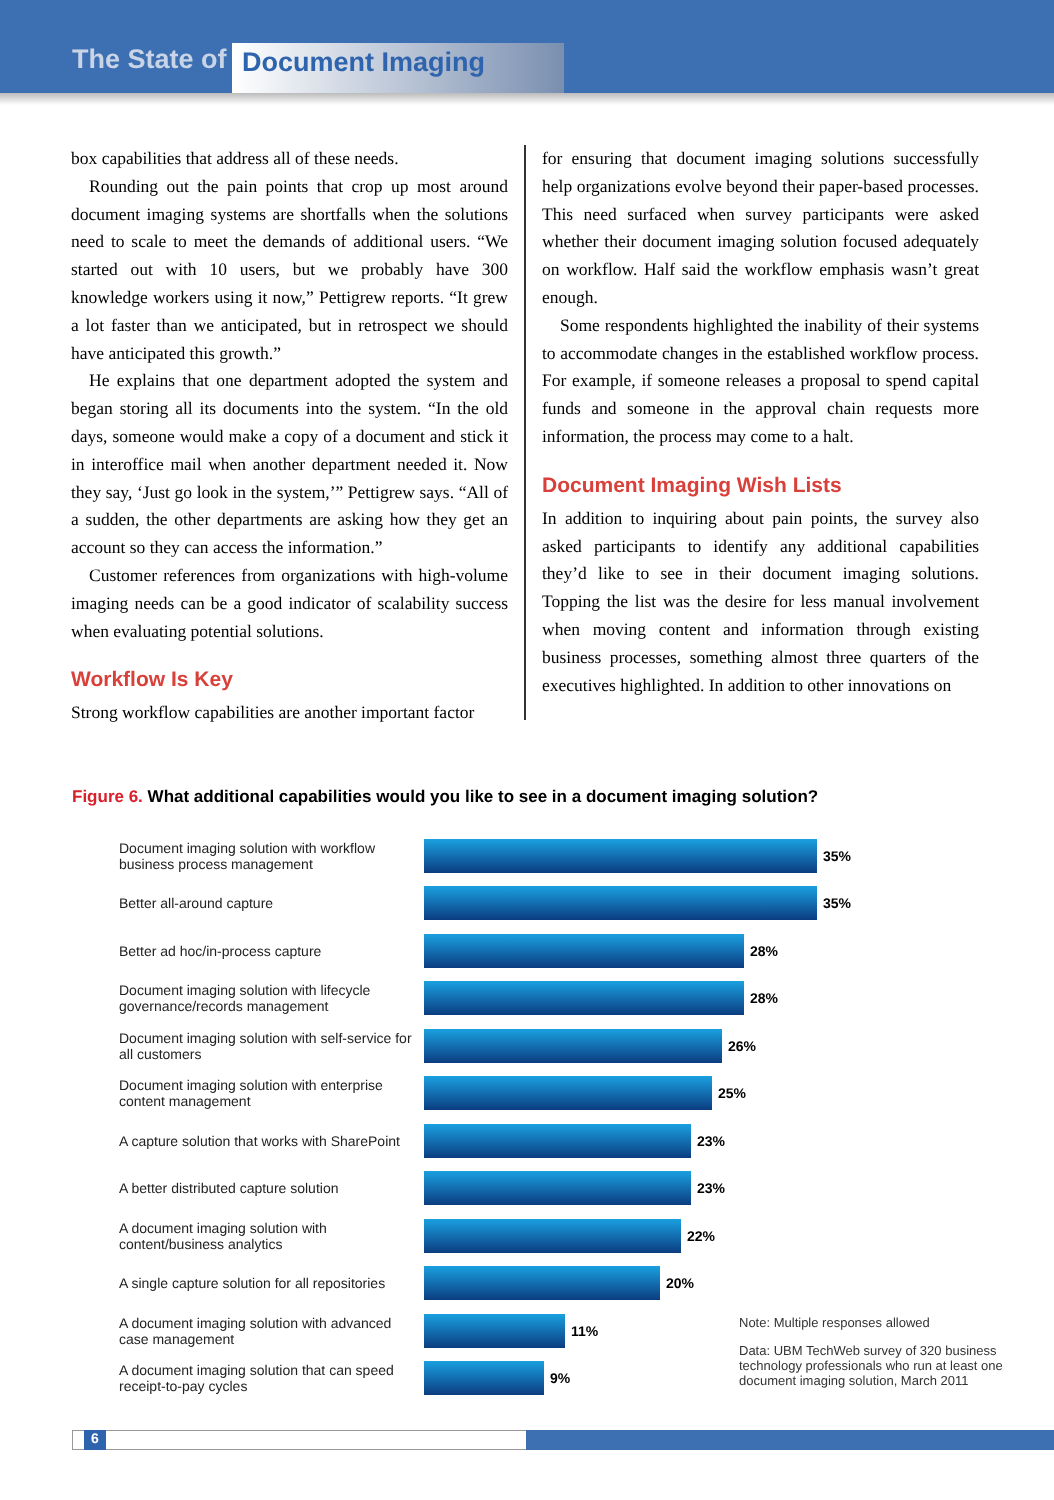The State of Document Imaging
box capabilities that address all of these needs.
Rounding out the pain points that crop up most around document imaging systems are shortfalls when the solutions need to scale to meet the demands of additional users. “We started out with 10 users, but we probably have 300 knowledge workers using it now,” Pettigrew reports. “It grew a lot faster than we anticipated, but in retrospect we should have anticipated this growth.”
He explains that one department adopted the system and began storing all its documents into the system. “In the old days, someone would make a copy of a document and stick it in interoffice mail when another department needed it. Now they say, ‘Just go look in the system,’” Pettigrew says. “All of a sudden, the other departments are asking how they get an account so they can access the information.”
Customer references from organizations with high-volume imaging needs can be a good indicator of scalability success when evaluating potential solutions.
Workflow Is Key
Strong workflow capabilities are another important factor
for ensuring that document imaging solutions successfully help organizations evolve beyond their paper-based processes. This need surfaced when survey participants were asked whether their document imaging solution focused adequately on workflow. Half said the workflow emphasis wasn’t great enough.
Some respondents highlighted the inability of their systems to accommodate changes in the established workflow process. For example, if someone releases a proposal to spend capital funds and someone in the approval chain requests more information, the process may come to a halt.
Document Imaging Wish Lists
In addition to inquiring about pain points, the survey also asked participants to identify any additional capabilities they’d like to see in their document imaging solutions. Topping the list was the desire for less manual involvement when moving content and information through existing business processes, something almost three quarters of the executives highlighted. In addition to other innovations on
Figure 6. What additional capabilities would you like to see in a document imaging solution?
Document imaging solution with workflow business process management
35%
Better all-around capture 35%
Better ad hoc/in-process capture 28%
Document imaging solution with lifecycle governance/records management
28%
Document imaging solution with self-service for all customers
26%
Document imaging solution with enterprise content management
25%
A capture solution that works with SharePoint
23%
A better distributed capture solution
23%
A document imaging solution with content/business analytics
22%
A single capture solution for all repositories
20%
A document imaging solution with advanced case management
11%
A document imaging solution that can speed receipt-to-pay cycles
9%
Note: Multiple responses allowed
Data: UBM TechWeb survey of 320 business technology professionals who run at least one document imaging solution, March 2011
6